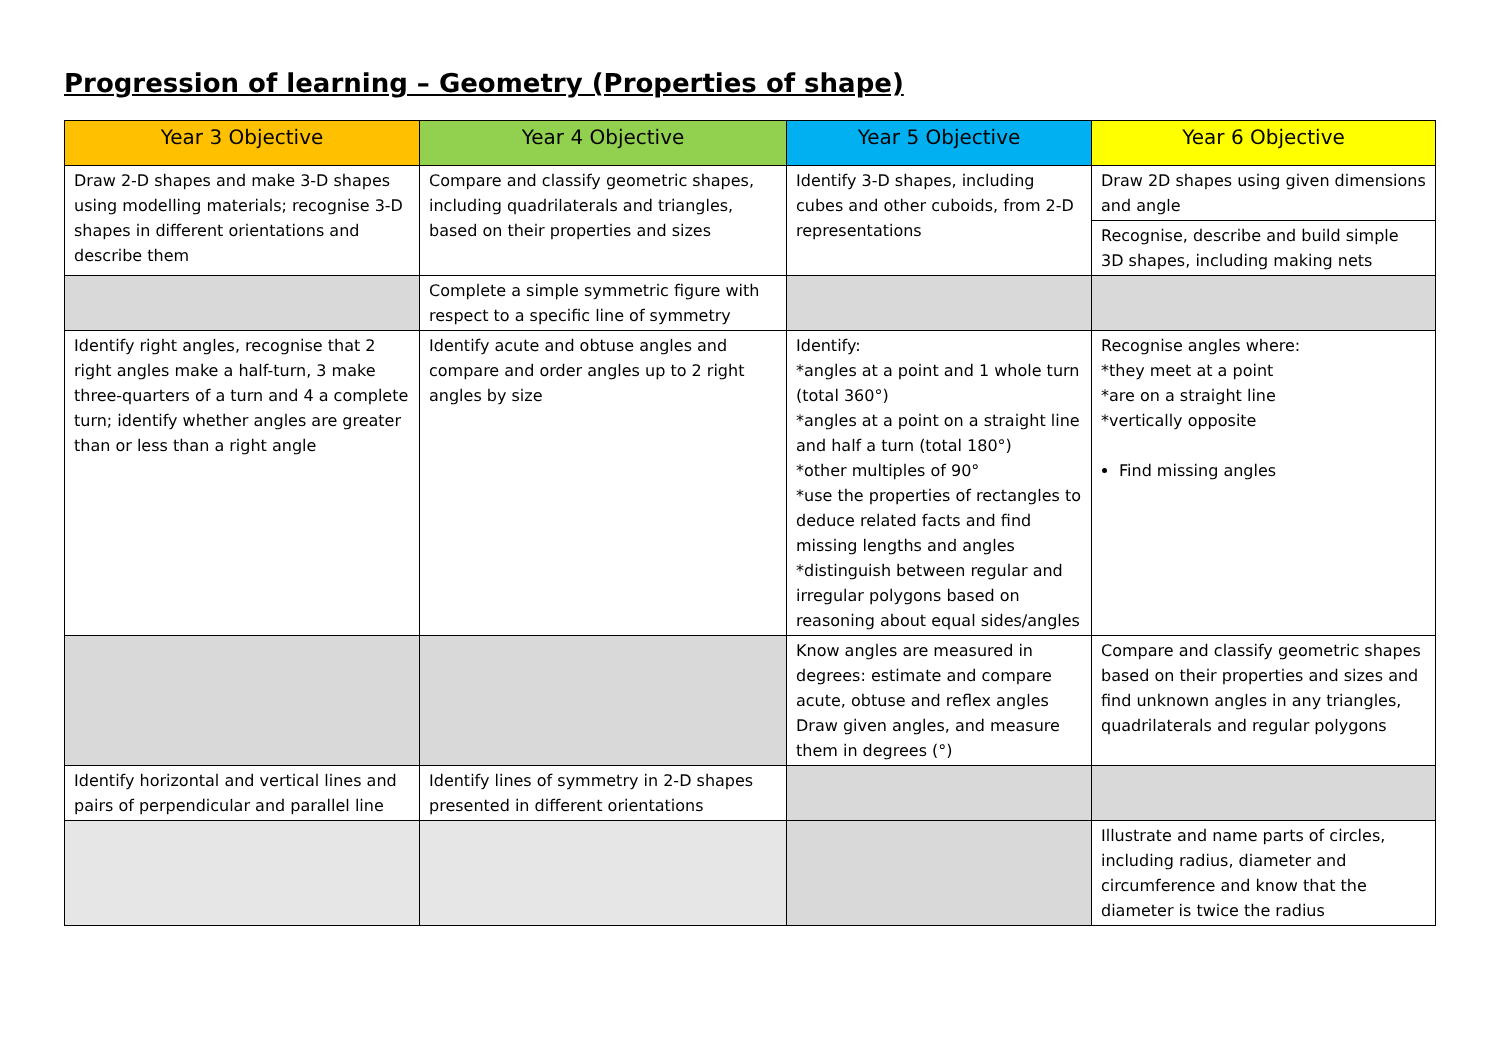Progression of learning – Geometry (Properties of shape)
| Year 3 Objective | Year 4 Objective | Year 5 Objective | Year 6 Objective |
| --- | --- | --- | --- |
| Draw 2-D shapes and make 3-D shapes using modelling materials; recognise 3-D shapes in different orientations and describe them | Compare and classify geometric shapes, including quadrilaterals and triangles, based on their properties and sizes | Identify 3-D shapes, including cubes and other cuboids, from 2-D representations | Draw 2D shapes using given dimensions and angle |
| | | | Recognise, describe and build simple 3D shapes, including making nets |
| | Complete a simple symmetric figure with respect to a specific line of symmetry | | |
| Identify right angles, recognise that 2 right angles make a half-turn, 3 make three-quarters of a turn and 4 a complete turn; identify whether angles are greater than or less than a right angle | Identify acute and obtuse angles and compare and order angles up to 2 right angles by size | Identify: *angles at a point and 1 whole turn (total 360°) *angles at a point on a straight line and half a turn (total 180°) *other multiples of 90° *use the properties of rectangles to deduce related facts and find missing lengths and angles *distinguish between regular and irregular polygons based on reasoning about equal sides/angles | Recognise angles where: *they meet at a point *are on a straight line *vertically opposite Find missing angles |
| | | Know angles are measured in degrees: estimate and compare acute, obtuse and reflex angles Draw given angles, and measure them in degrees (°) | Compare and classify geometric shapes based on their properties and sizes and find unknown angles in any triangles, quadrilaterals and regular polygons |
| Identify horizontal and vertical lines and pairs of perpendicular and parallel line | Identify lines of symmetry in 2-D shapes presented in different orientations | | |
| | | | Illustrate and name parts of circles, including radius, diameter and circumference and know that the diameter is twice the radius |